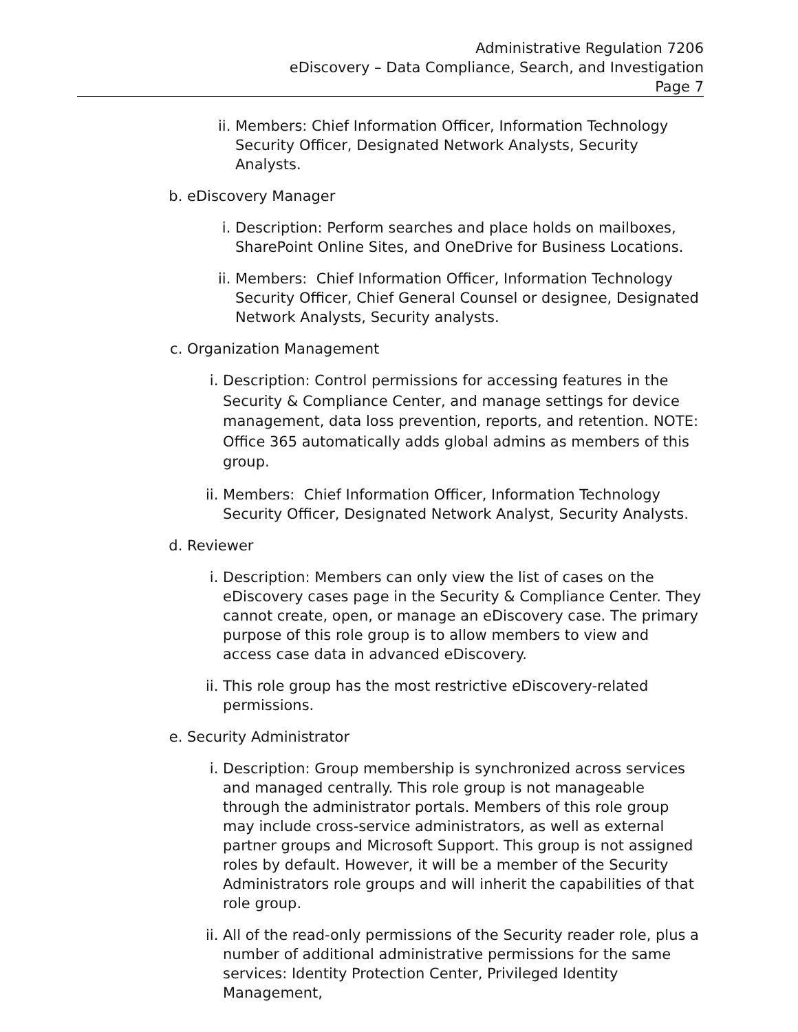Administrative Regulation 7206
eDiscovery – Data Compliance, Search, and Investigation
Page 7
ii. Members: Chief Information Officer, Information Technology Security Officer, Designated Network Analysts, Security Analysts.
b. eDiscovery Manager
i. Description: Perform searches and place holds on mailboxes, SharePoint Online Sites, and OneDrive for Business Locations.
ii. Members: Chief Information Officer, Information Technology Security Officer, Chief General Counsel or designee, Designated Network Analysts, Security analysts.
c. Organization Management
i. Description: Control permissions for accessing features in the Security & Compliance Center, and manage settings for device management, data loss prevention, reports, and retention. NOTE: Office 365 automatically adds global admins as members of this group.
ii. Members: Chief Information Officer, Information Technology Security Officer, Designated Network Analyst, Security Analysts.
d. Reviewer
i. Description: Members can only view the list of cases on the eDiscovery cases page in the Security & Compliance Center. They cannot create, open, or manage an eDiscovery case. The primary purpose of this role group is to allow members to view and access case data in advanced eDiscovery.
ii. This role group has the most restrictive eDiscovery-related permissions.
e. Security Administrator
i. Description: Group membership is synchronized across services and managed centrally. This role group is not manageable through the administrator portals. Members of this role group may include cross-service administrators, as well as external partner groups and Microsoft Support. This group is not assigned roles by default. However, it will be a member of the Security Administrators role groups and will inherit the capabilities of that role group.
ii. All of the read-only permissions of the Security reader role, plus a number of additional administrative permissions for the same services: Identity Protection Center, Privileged Identity Management,